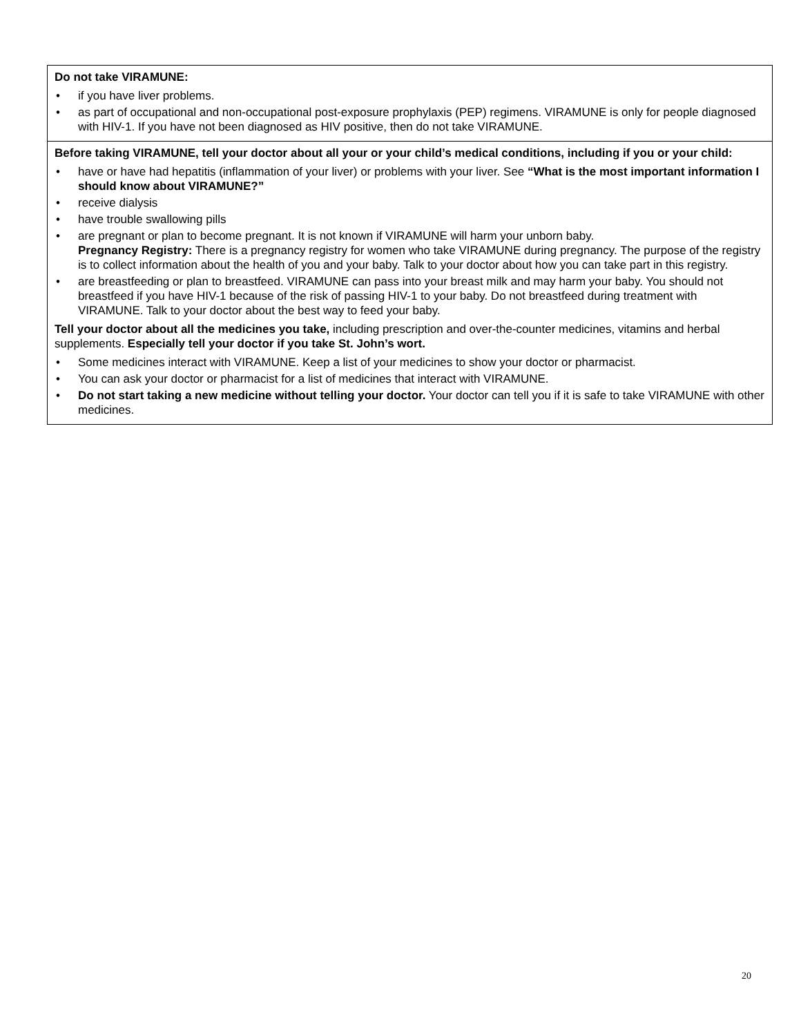| Do not take VIRAMUNE: • if you have liver problems. • as part of occupational and non-occupational post-exposure prophylaxis (PEP) regimens. VIRAMUNE is only for people diagnosed with HIV-1. If you have not been diagnosed as HIV positive, then do not take VIRAMUNE. |
| Before taking VIRAMUNE, tell your doctor about all your or your child’s medical conditions, including if you or your child: • have or have had hepatitis (inflammation of your liver) or problems with your liver. See “What is the most important information I should know about VIRAMUNE?” • receive dialysis • have trouble swallowing pills • are pregnant or plan to become pregnant. It is not known if VIRAMUNE will harm your unborn baby. Pregnancy Registry: There is a pregnancy registry for women who take VIRAMUNE during pregnancy. The purpose of the registry is to collect information about the health of you and your baby. Talk to your doctor about how you can take part in this registry. • are breastfeeding or plan to breastfeed. VIRAMUNE can pass into your breast milk and may harm your baby. You should not breastfeed if you have HIV-1 because of the risk of passing HIV-1 to your baby. Do not breastfeed during treatment with VIRAMUNE. Talk to your doctor about the best way to feed your baby. Tell your doctor about all the medicines you take, including prescription and over-the-counter medicines, vitamins and herbal supplements. Especially tell your doctor if you take St. John’s wort. • Some medicines interact with VIRAMUNE. Keep a list of your medicines to show your doctor or pharmacist. • You can ask your doctor or pharmacist for a list of medicines that interact with VIRAMUNE. • Do not start taking a new medicine without telling your doctor. Your doctor can tell you if it is safe to take VIRAMUNE with other medicines. |
20